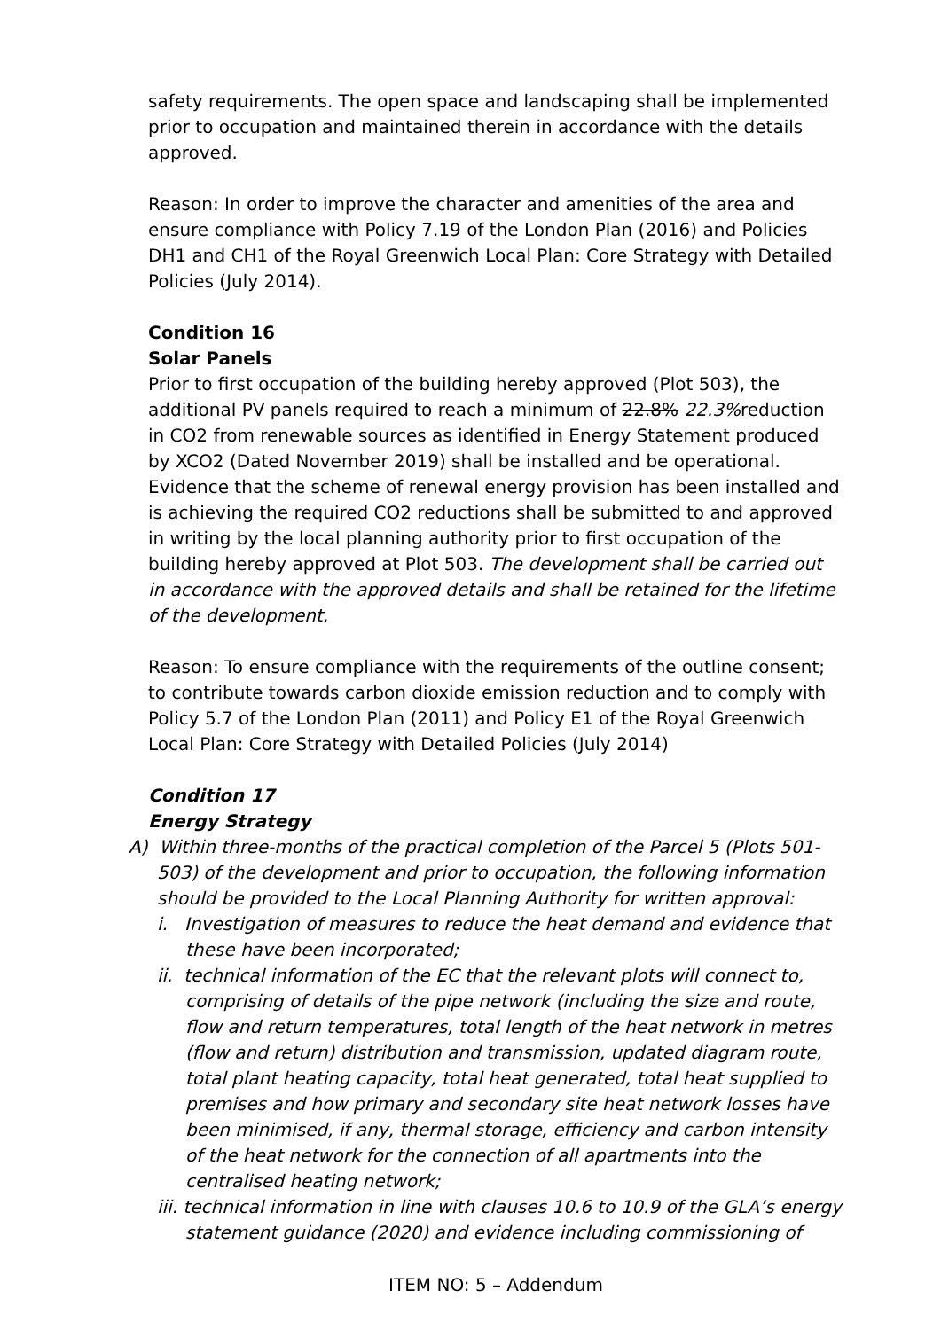safety requirements. The open space and landscaping shall be implemented prior to occupation and maintained therein in accordance with the details approved.
Reason: In order to improve the character and amenities of the area and ensure compliance with Policy 7.19 of the London Plan (2016) and Policies DH1 and CH1 of the Royal Greenwich Local Plan: Core Strategy with Detailed Policies (July 2014).
Condition 16
Solar Panels
Prior to first occupation of the building hereby approved (Plot 503), the additional PV panels required to reach a minimum of 22.8% 22.3% reduction in CO2 from renewable sources as identified in Energy Statement produced by XCO2 (Dated November 2019) shall be installed and be operational. Evidence that the scheme of renewal energy provision has been installed and is achieving the required CO2 reductions shall be submitted to and approved in writing by the local planning authority prior to first occupation of the building hereby approved at Plot 503. The development shall be carried out in accordance with the approved details and shall be retained for the lifetime of the development.
Reason: To ensure compliance with the requirements of the outline consent; to contribute towards carbon dioxide emission reduction and to comply with Policy 5.7 of the London Plan (2011) and Policy E1 of the Royal Greenwich Local Plan: Core Strategy with Detailed Policies (July 2014)
Condition 17
Energy Strategy
A) Within three-months of the practical completion of the Parcel 5 (Plots 501-503) of the development and prior to occupation, the following information should be provided to the Local Planning Authority for written approval:
i. Investigation of measures to reduce the heat demand and evidence that these have been incorporated;
ii. technical information of the EC that the relevant plots will connect to, comprising of details of the pipe network (including the size and route, flow and return temperatures, total length of the heat network in metres (flow and return) distribution and transmission, updated diagram route, total plant heating capacity, total heat generated, total heat supplied to premises and how primary and secondary site heat network losses have been minimised, if any, thermal storage, efficiency and carbon intensity of the heat network for the connection of all apartments into the centralised heating network;
iii. technical information in line with clauses 10.6 to 10.9 of the GLA’s energy statement guidance (2020) and evidence including commissioning of
ITEM NO: 5 – Addendum